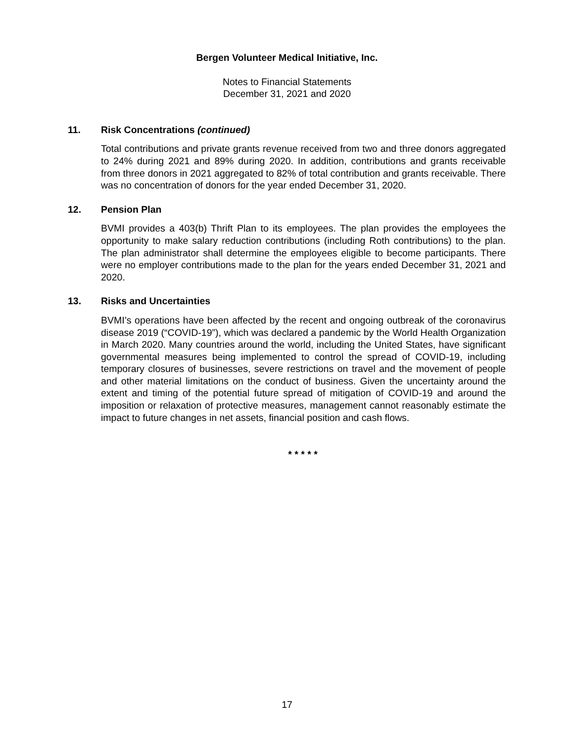Bergen Volunteer Medical Initiative, Inc.
Notes to Financial Statements
December 31, 2021 and 2020
11. Risk Concentrations (continued)
Total contributions and private grants revenue received from two and three donors aggregated to 24% during 2021 and 89% during 2020. In addition, contributions and grants receivable from three donors in 2021 aggregated to 82% of total contribution and grants receivable. There was no concentration of donors for the year ended December 31, 2020.
12. Pension Plan
BVMI provides a 403(b) Thrift Plan to its employees. The plan provides the employees the opportunity to make salary reduction contributions (including Roth contributions) to the plan. The plan administrator shall determine the employees eligible to become participants. There were no employer contributions made to the plan for the years ended December 31, 2021 and 2020.
13. Risks and Uncertainties
BVMI’s operations have been affected by the recent and ongoing outbreak of the coronavirus disease 2019 (“COVID-19”), which was declared a pandemic by the World Health Organization in March 2020. Many countries around the world, including the United States, have significant governmental measures being implemented to control the spread of COVID-19, including temporary closures of businesses, severe restrictions on travel and the movement of people and other material limitations on the conduct of business. Given the uncertainty around the extent and timing of the potential future spread of mitigation of COVID-19 and around the imposition or relaxation of protective measures, management cannot reasonably estimate the impact to future changes in net assets, financial position and cash flows.
* * * * *
17